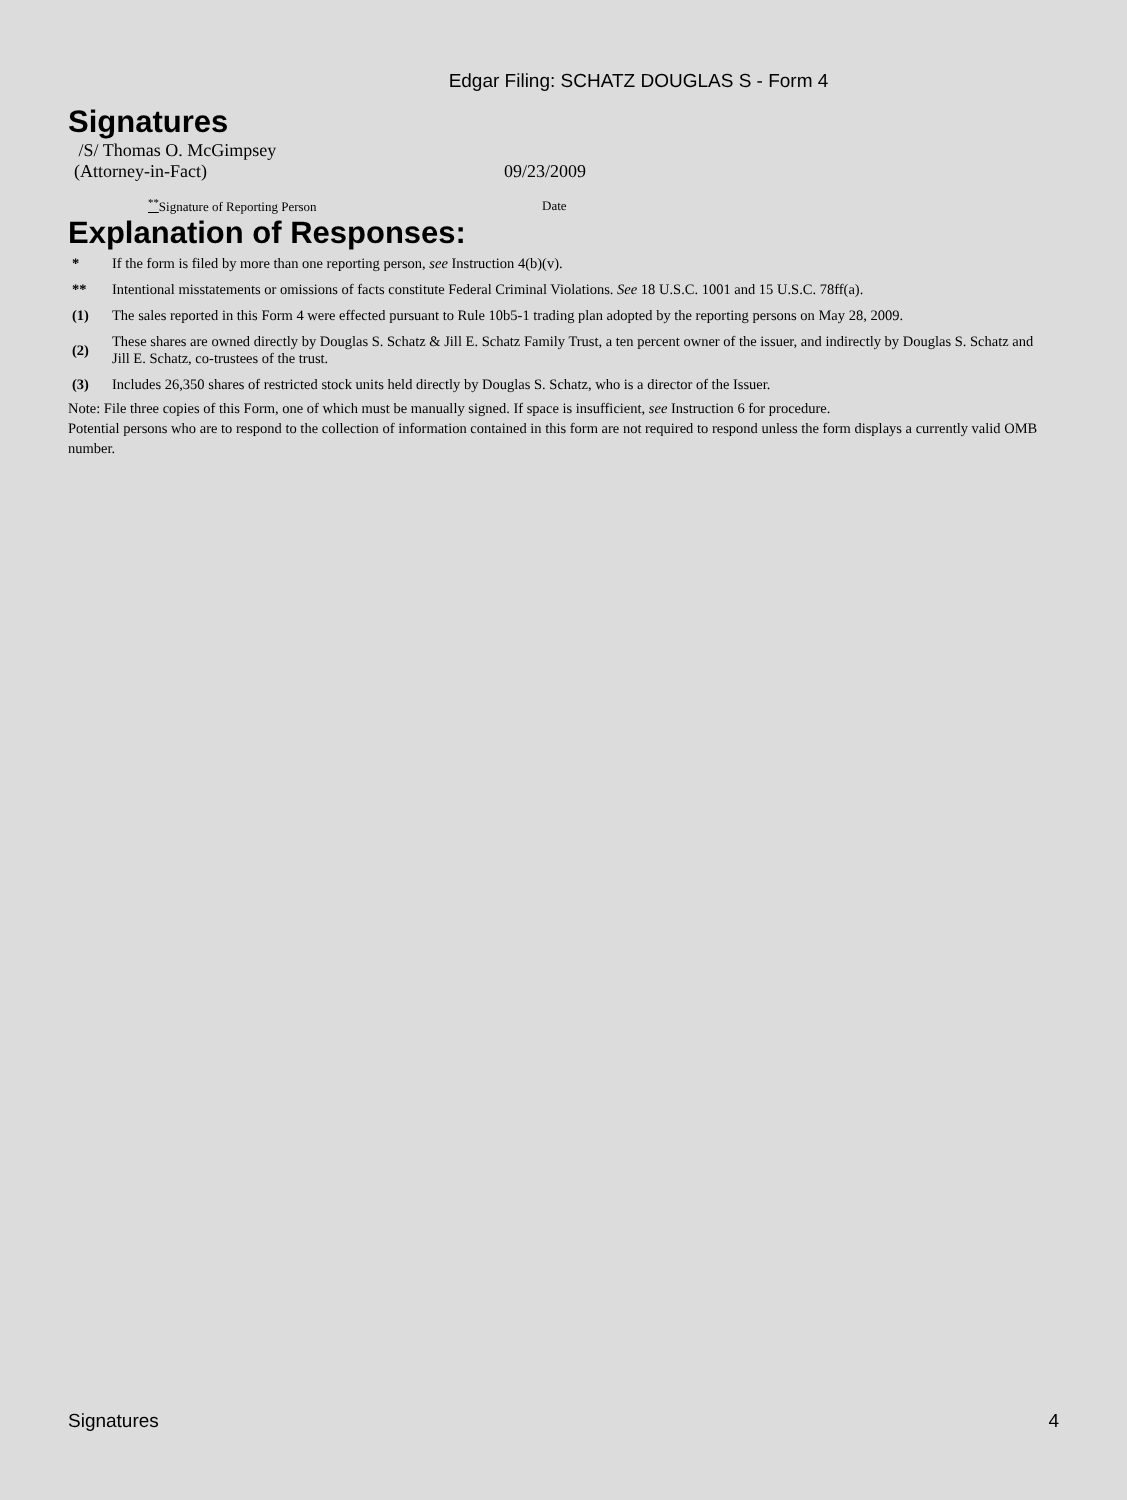Edgar Filing: SCHATZ DOUGLAS S - Form 4
Signatures
| /S/ Thomas O. McGimpsey (Attorney-in-Fact) | 09/23/2009 |
| <sup>**</sup> Signature of Reporting Person | Date |
Explanation of Responses:
| * | If the form is filed by more than one reporting person, see Instruction 4(b)(v). |
| ** | Intentional misstatements or omissions of facts constitute Federal Criminal Violations. See 18 U.S.C. 1001 and 15 U.S.C. 78ff(a). |
| (1) | The sales reported in this Form 4 were effected pursuant to Rule 10b5-1 trading plan adopted by the reporting persons on May 28, 2009. |
| (2) | These shares are owned directly by Douglas S. Schatz & Jill E. Schatz Family Trust, a ten percent owner of the issuer, and indirectly by Douglas S. Schatz and Jill E. Schatz, co-trustees of the trust. |
| (3) | Includes 26,350 shares of restricted stock units held directly by Douglas S. Schatz, who is a director of the Issuer. |
Note: File three copies of this Form, one of which must be manually signed. If space is insufficient, see Instruction 6 for procedure.
Potential persons who are to respond to the collection of information contained in this form are not required to respond unless the form displays a currently valid OMB number.
Signatures 4